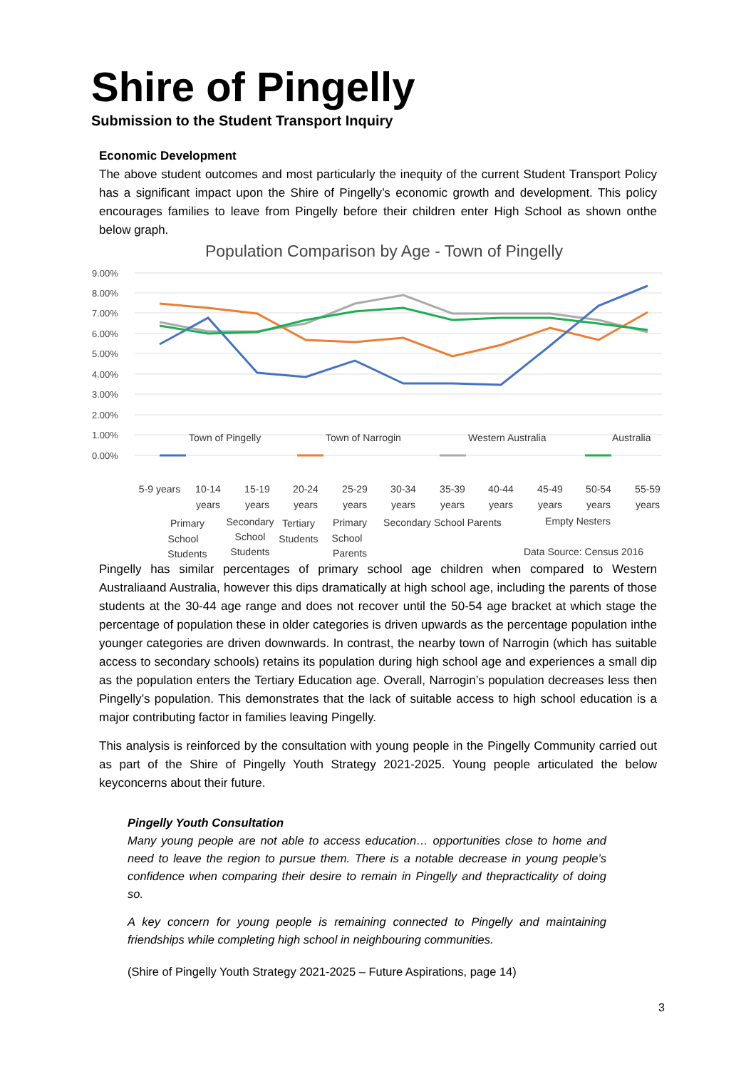Shire of Pingelly
Submission to the Student Transport Inquiry
Economic Development
The above student outcomes and most particularly the inequity of the current Student Transport Policy has a significant impact upon the Shire of Pingelly’s economic growth and development. This policy encourages families to leave from Pingelly before their children enter High School as shown onthe below graph.
Population Comparison by Age - Town of Pingelly
9.00%
8.00%
7.00%
6.00%
5.00%
4.00%
3.00%
2.00%
1.00%
0.00%
Town of Pingelly
Town of Narrogin
Western Australia
Australia
5-9 years
10-14
years
15-19
years
20-24
years
25-29
years
30-34
years
35-39
years
40-44
years
45-49
years
50-54
years
55-59
years
Primary
School
Students
Secondary
School
Students
Tertiary
Students
Primary
School
Parents
Secondary School Parents
Empty Nesters
Data Source: Census 2016
Pingelly has similar percentages of primary school age children when compared to Western Australiaand Australia, however this dips dramatically at high school age, including the parents of those students at the 30-44 age range and does not recover until the 50-54 age bracket at which stage the percentage of population these in older categories is driven upwards as the percentage population inthe younger categories are driven downwards. In contrast, the nearby town of Narrogin (which has suitable access to secondary schools) retains its population during high school age and experiences a small dip as the population enters the Tertiary Education age. Overall, Narrogin’s population decreases less then Pingelly’s population. This demonstrates that the lack of suitable access to high school education is a major contributing factor in families leaving Pingelly.
This analysis is reinforced by the consultation with young people in the Pingelly Community carried out as part of the Shire of Pingelly Youth Strategy 2021-2025. Young people articulated the below keyconcerns about their future.
Pingelly Youth Consultation
Many young people are not able to access education… opportunities close to home and need to leave the region to pursue them. There is a notable decrease in young people’s confidence when comparing their desire to remain in Pingelly and thepracticality of doing so.
A key concern for young people is remaining connected to Pingelly and maintaining friendships while completing high school in neighbouring communities.
(Shire of Pingelly Youth Strategy 2021-2025 – Future Aspirations, page 14)
3